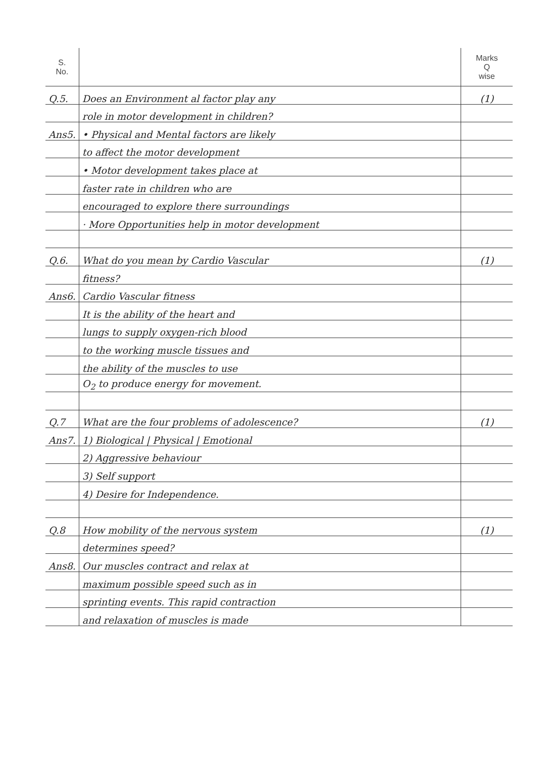| S. No. | | Marks Q wise |
| --- | --- | --- |
| Q.5. | Does an Environment al factor play any | (1) |
| | role in motor development in children? | |
| Ans5. | • Physical and Mental factors are likely | |
| | to affect the motor development | |
| | • Motor development takes place at | |
| | faster rate in children who are | |
| | encouraged to explore there surroundings | |
| | · More Opportunities help in motor development | |
| Q.6. | What do you mean by Cardio Vascular | (1) |
| | fitness? | |
| Ans6. | Cardio Vascular fitness | |
| | It is the ability of the heart and | |
| | lungs to supply oxygen-rich blood | |
| | to the working muscle tissues and | |
| | the ability of the muscles to use | |
| | O<sub>2</sub> to produce energy for movement. | |
| Q.7 | What are the four problems of adolescence? | (1) |
| Ans7. | 1) Biological / Physical / Emotional | |
| | 2) Aggressive behaviour | |
| | 3) Self support | |
| | 4) Desire for Independence. | |
| Q.8 | How mobility of the nervous system | (1) |
| | determines speed? | |
| Ans8. | Our muscles contract and relax at | |
| | maximum possible speed such as in | |
| | sprinting events. This rapid contraction | |
| | and relaxation of muscles is made | |